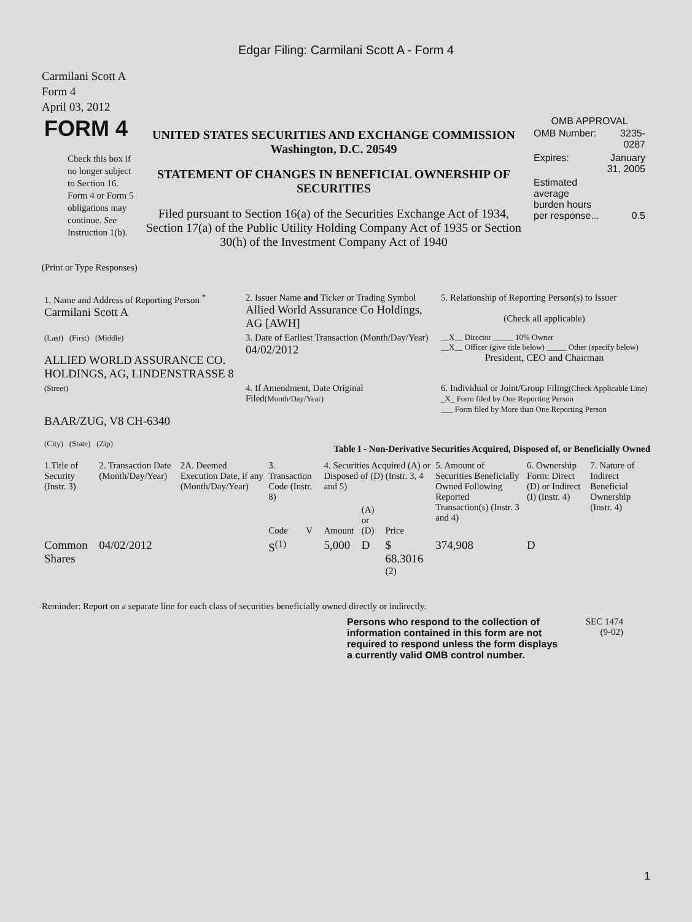Edgar Filing: Carmilani Scott A - Form 4
Carmilani Scott A
Form 4
April 03, 2012
| FORM 4 Check this box if no longer subject to Section 16. Form 4 or Form 5 obligations may continue. See Instruction 1(b). | UNITED STATES SECURITIES AND EXCHANGE COMMISSION Washington, D.C. 20549 STATEMENT OF CHANGES IN BENEFICIAL OWNERSHIP OF SECURITIES Filed pursuant to Section 16(a) of the Securities Exchange Act of 1934, Section 17(a) of the Public Utility Holding Company Act of 1935 or Section 30(h) of the Investment Company Act of 1940 | OMB APPROVAL / OMB Number: / 3235-0287 / / Expires: / January 31, 2005 / / Estimated average burden hours per response... / 0.5 / |
(Print or Type Responses)
| 1. Name and Address of Reporting Person <sup>*</sup> Carmilani Scott A | 2. Issuer Name and Ticker or Trading Symbol Allied World Assurance Co Holdings, AG [AWH] | 5. Relationship of Reporting Person(s) to Issuer (Check all applicable) |
| (Last) (First) (Middle) ALLIED WORLD ASSURANCE CO. HOLDINGS, AG, LINDENSTRASSE 8 | 3. Date of Earliest Transaction (Month/Day/Year) 04/02/2012 | __X__ Director _____ 10% Owner __X__ Officer (give title below) _____ Other (specify below) President, CEO and Chairman |
| (Street) BAAR/ZUG, V8 CH-6340 (City) (State) (Zip) | 4. If Amendment, Date Original Filed (Month/Day/Year) | 6. Individual or Joint/Group Filing (Check Applicable Line) _X_ Form filed by One Reporting Person ___ Form filed by More than One Reporting Person |
Table I - Non-Derivative Securities Acquired, Disposed of, or Beneficially Owned
| 1.Title of Security (Instr. 3) | 2. Transaction Date (Month/Day/Year) | 2A. Deemed Execution Date, if any (Month/Day/Year) | 3. Transaction Code (Instr. 8) | | 4. Securities Acquired (A) or Disposed of (D) (Instr. 3, 4 and 5) | | | 5. Amount of Securities Beneficially Owned Following Reported Transaction(s) (Instr. 3 and 4) | 6. Ownership Form: Direct (D) or Indirect (I) (Instr. 4) | 7. Nature of Indirect Beneficial Ownership (Instr. 4) |
| | | | Code | V | Amount | (A) or (D) | Price | | | |
| Common Shares | 04/02/2012 | | S<sup>(1)</sup> | | 5,000 | D | $ 68.3016 <sup>(2)</sup> | 374,908 | D | |
Reminder: Report on a separate line for each class of securities beneficially owned directly or indirectly.
Persons who respond to the collection of information contained in this form are not required to respond unless the form displays a currently valid OMB control number.
SEC 1474
(9-02)
1